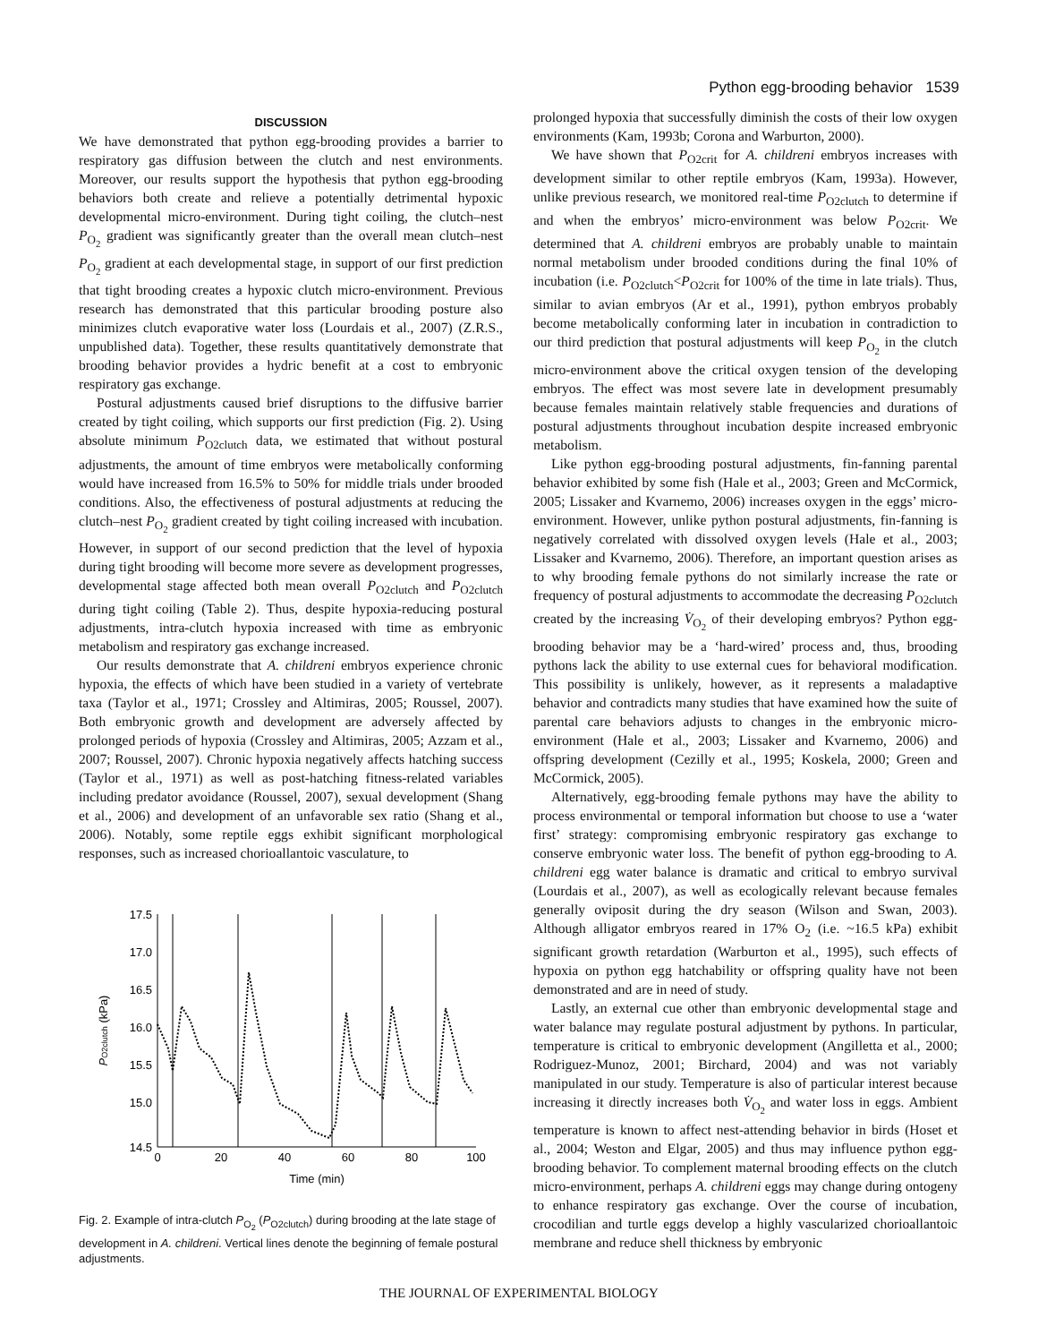Python egg-brooding behavior 1539
DISCUSSION
We have demonstrated that python egg-brooding provides a barrier to respiratory gas diffusion between the clutch and nest environments. Moreover, our results support the hypothesis that python egg-brooding behaviors both create and relieve a potentially detrimental hypoxic developmental micro-environment. During tight coiling, the clutch–nest P<sub>O<sub>2</sub></sub> gradient was significantly greater than the overall mean clutch–nest P<sub>O<sub>2</sub></sub> gradient at each developmental stage, in support of our first prediction that tight brooding creates a hypoxic clutch micro-environment. Previous research has demonstrated that this particular brooding posture also minimizes clutch evaporative water loss (Lourdais et al., 2007) (Z.R.S., unpublished data). Together, these results quantitatively demonstrate that brooding behavior provides a hydric benefit at a cost to embryonic respiratory gas exchange.
Postural adjustments caused brief disruptions to the diffusive barrier created by tight coiling, which supports our first prediction (Fig. 2). Using absolute minimum P<sub>O2clutch</sub> data, we estimated that without postural adjustments, the amount of time embryos were metabolically conforming would have increased from 16.5% to 50% for middle trials under brooded conditions. Also, the effectiveness of postural adjustments at reducing the clutch–nest P<sub>O<sub>2</sub></sub> gradient created by tight coiling increased with incubation. However, in support of our second prediction that the level of hypoxia during tight brooding will become more severe as development progresses, developmental stage affected both mean overall P<sub>O2clutch</sub> and P<sub>O2clutch</sub> during tight coiling (Table 2). Thus, despite hypoxia-reducing postural adjustments, intra-clutch hypoxia increased with time as embryonic metabolism and respiratory gas exchange increased.
Our results demonstrate that A. childreni embryos experience chronic hypoxia, the effects of which have been studied in a variety of vertebrate taxa (Taylor et al., 1971; Crossley and Altimiras, 2005; Roussel, 2007). Both embryonic growth and development are adversely affected by prolonged periods of hypoxia (Crossley and Altimiras, 2005; Azzam et al., 2007; Roussel, 2007). Chronic hypoxia negatively affects hatching success (Taylor et al., 1971) as well as post-hatching fitness-related variables including predator avoidance (Roussel, 2007), sexual development (Shang et al., 2006) and development of an unfavorable sex ratio (Shang et al., 2006). Notably, some reptile eggs exhibit significant morphological responses, such as increased chorioallantoic vasculature, to
17.5
17.0
16.5
16.0
15.5
15.0
14.5
0
20
40
60
80
100
Time (min)
PO2clutch (kPa)
Fig. 2. Example of intra-clutch P<sub>O<sub>2</sub></sub> (P<sub>O2clutch</sub>) during brooding at the late stage of development in A. childreni. Vertical lines denote the beginning of female postural adjustments.
prolonged hypoxia that successfully diminish the costs of their low oxygen environments (Kam, 1993b; Corona and Warburton, 2000).
We have shown that P<sub>O2crit</sub> for A. childreni embryos increases with development similar to other reptile embryos (Kam, 1993a). However, unlike previous research, we monitored real-time P<sub>O2clutch</sub> to determine if and when the embryos’ micro-environment was below P<sub>O2crit</sub>. We determined that A. childreni embryos are probably unable to maintain normal metabolism under brooded conditions during the final 10% of incubation (i.e. P<sub>O2clutch</sub><P<sub>O2crit</sub> for 100% of the time in late trials). Thus, similar to avian embryos (Ar et al., 1991), python embryos probably become metabolically conforming later in incubation in contradiction to our third prediction that postural adjustments will keep P<sub>O<sub>2</sub></sub> in the clutch micro-environment above the critical oxygen tension of the developing embryos. The effect was most severe late in development presumably because females maintain relatively stable frequencies and durations of postural adjustments throughout incubation despite increased embryonic metabolism.
Like python egg-brooding postural adjustments, fin-fanning parental behavior exhibited by some fish (Hale et al., 2003; Green and McCormick, 2005; Lissaker and Kvarnemo, 2006) increases oxygen in the eggs’ micro-environment. However, unlike python postural adjustments, fin-fanning is negatively correlated with dissolved oxygen levels (Hale et al., 2003; Lissaker and Kvarnemo, 2006). Therefore, an important question arises as to why brooding female pythons do not similarly increase the rate or frequency of postural adjustments to accommodate the decreasing P<sub>O2clutch</sub> created by the increasing V̇<sub>O<sub>2</sub></sub> of their developing embryos? Python egg-brooding behavior may be a ‘hard-wired’ process and, thus, brooding pythons lack the ability to use external cues for behavioral modification. This possibility is unlikely, however, as it represents a maladaptive behavior and contradicts many studies that have examined how the suite of parental care behaviors adjusts to changes in the embryonic micro-environment (Hale et al., 2003; Lissaker and Kvarnemo, 2006) and offspring development (Cezilly et al., 1995; Koskela, 2000; Green and McCormick, 2005).
Alternatively, egg-brooding female pythons may have the ability to process environmental or temporal information but choose to use a ‘water first’ strategy: compromising embryonic respiratory gas exchange to conserve embryonic water loss. The benefit of python egg-brooding to A. childreni egg water balance is dramatic and critical to embryo survival (Lourdais et al., 2007), as well as ecologically relevant because females generally oviposit during the dry season (Wilson and Swan, 2003). Although alligator embryos reared in 17% O<sub>2</sub> (i.e. ~16.5 kPa) exhibit significant growth retardation (Warburton et al., 1995), such effects of hypoxia on python egg hatchability or offspring quality have not been demonstrated and are in need of study.
Lastly, an external cue other than embryonic developmental stage and water balance may regulate postural adjustment by pythons. In particular, temperature is critical to embryonic development (Angilletta et al., 2000; Rodriguez-Munoz, 2001; Birchard, 2004) and was not variably manipulated in our study. Temperature is also of particular interest because increasing it directly increases both V̇<sub>O<sub>2</sub></sub> and water loss in eggs. Ambient temperature is known to affect nest-attending behavior in birds (Hoset et al., 2004; Weston and Elgar, 2005) and thus may influence python egg-brooding behavior. To complement maternal brooding effects on the clutch micro-environment, perhaps A. childreni eggs may change during ontogeny to enhance respiratory gas exchange. Over the course of incubation, crocodilian and turtle eggs develop a highly vascularized chorioallantoic membrane and reduce shell thickness by embryonic
THE JOURNAL OF EXPERIMENTAL BIOLOGY